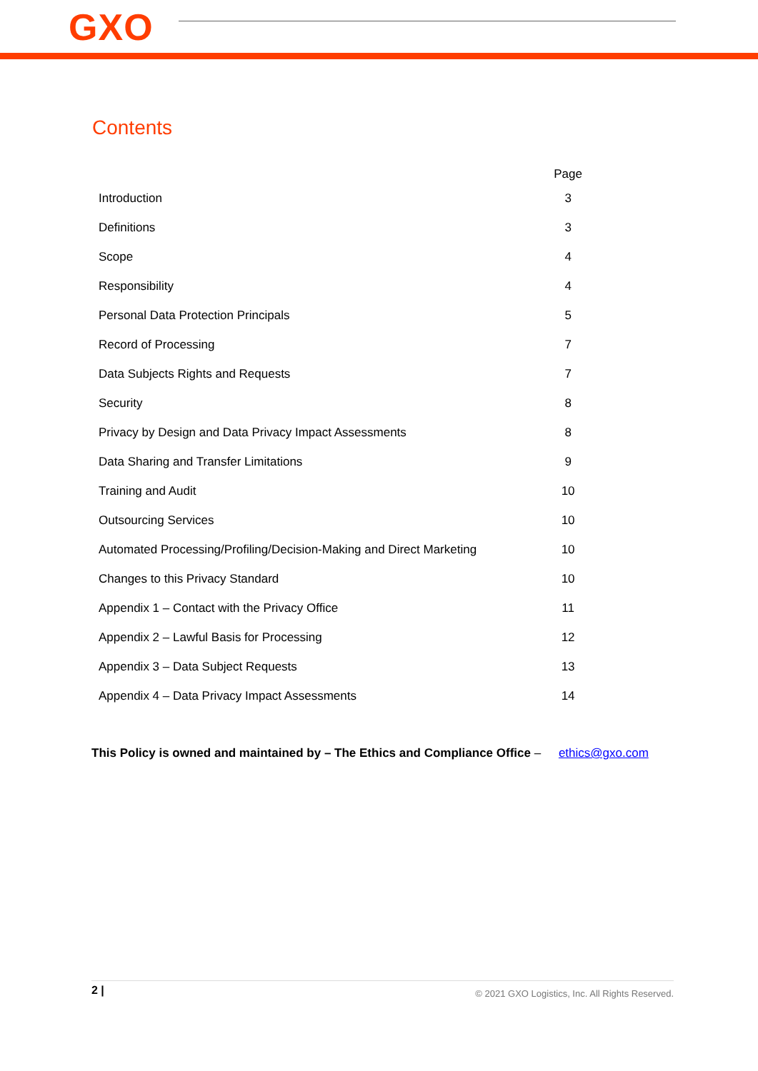GXO
Contents
| | Page |
| --- | --- |
| Introduction | 3 |
| Definitions | 3 |
| Scope | 4 |
| Responsibility | 4 |
| Personal Data Protection Principals | 5 |
| Record of Processing | 7 |
| Data Subjects Rights and Requests | 7 |
| Security | 8 |
| Privacy by Design and Data Privacy Impact Assessments | 8 |
| Data Sharing and Transfer Limitations | 9 |
| Training and Audit | 10 |
| Outsourcing Services | 10 |
| Automated Processing/Profiling/Decision-Making and Direct Marketing | 10 |
| Changes to this Privacy Standard | 10 |
| Appendix 1 – Contact with the Privacy Office | 11 |
| Appendix 2 – Lawful Basis for Processing | 12 |
| Appendix 3 – Data Subject Requests | 13 |
| Appendix 4 – Data Privacy Impact Assessments | 14 |
This Policy is owned and maintained by – The Ethics and Compliance Office – ethics@gxo.com
2 | © 2021 GXO Logistics, Inc. All Rights Reserved.